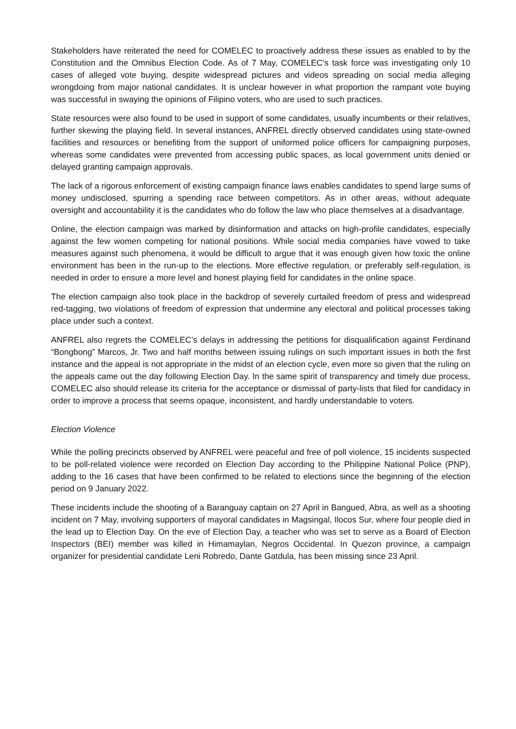Stakeholders have reiterated the need for COMELEC to proactively address these issues as enabled to by the Constitution and the Omnibus Election Code. As of 7 May, COMELEC’s task force was investigating only 10 cases of alleged vote buying, despite widespread pictures and videos spreading on social media alleging wrongdoing from major national candidates. It is unclear however in what proportion the rampant vote buying was successful in swaying the opinions of Filipino voters, who are used to such practices.
State resources were also found to be used in support of some candidates, usually incumbents or their relatives, further skewing the playing field. In several instances, ANFREL directly observed candidates using state-owned facilities and resources or benefiting from the support of uniformed police officers for campaigning purposes, whereas some candidates were prevented from accessing public spaces, as local government units denied or delayed granting campaign approvals.
The lack of a rigorous enforcement of existing campaign finance laws enables candidates to spend large sums of money undisclosed, spurring a spending race between competitors. As in other areas, without adequate oversight and accountability it is the candidates who do follow the law who place themselves at a disadvantage.
Online, the election campaign was marked by disinformation and attacks on high-profile candidates, especially against the few women competing for national positions. While social media companies have vowed to take measures against such phenomena, it would be difficult to argue that it was enough given how toxic the online environment has been in the run-up to the elections. More effective regulation, or preferably self-regulation, is needed in order to ensure a more level and honest playing field for candidates in the online space.
The election campaign also took place in the backdrop of severely curtailed freedom of press and widespread red-tagging, two violations of freedom of expression that undermine any electoral and political processes taking place under such a context.
ANFREL also regrets the COMELEC’s delays in addressing the petitions for disqualification against Ferdinand “Bongbong” Marcos, Jr. Two and half months between issuing rulings on such important issues in both the first instance and the appeal is not appropriate in the midst of an election cycle, even more so given that the ruling on the appeals came out the day following Election Day. In the same spirit of transparency and timely due process, COMELEC also should release its criteria for the acceptance or dismissal of party-lists that filed for candidacy in order to improve a process that seems opaque, inconsistent, and hardly understandable to voters.
Election Violence
While the polling precincts observed by ANFREL were peaceful and free of poll violence, 15 incidents suspected to be poll-related violence were recorded on Election Day according to the Philippine National Police (PNP), adding to the 16 cases that have been confirmed to be related to elections since the beginning of the election period on 9 January 2022.
These incidents include the shooting of a Baranguay captain on 27 April in Bangued, Abra, as well as a shooting incident on 7 May, involving supporters of mayoral candidates in Magsingal, Ilocos Sur, where four people died in the lead up to Election Day. On the eve of Election Day, a teacher who was set to serve as a Board of Election Inspectors (BEI) member was killed in Himamaylan, Negros Occidental. In Quezon province, a campaign organizer for presidential candidate Leni Robredo, Dante Gatdula, has been missing since 23 April.